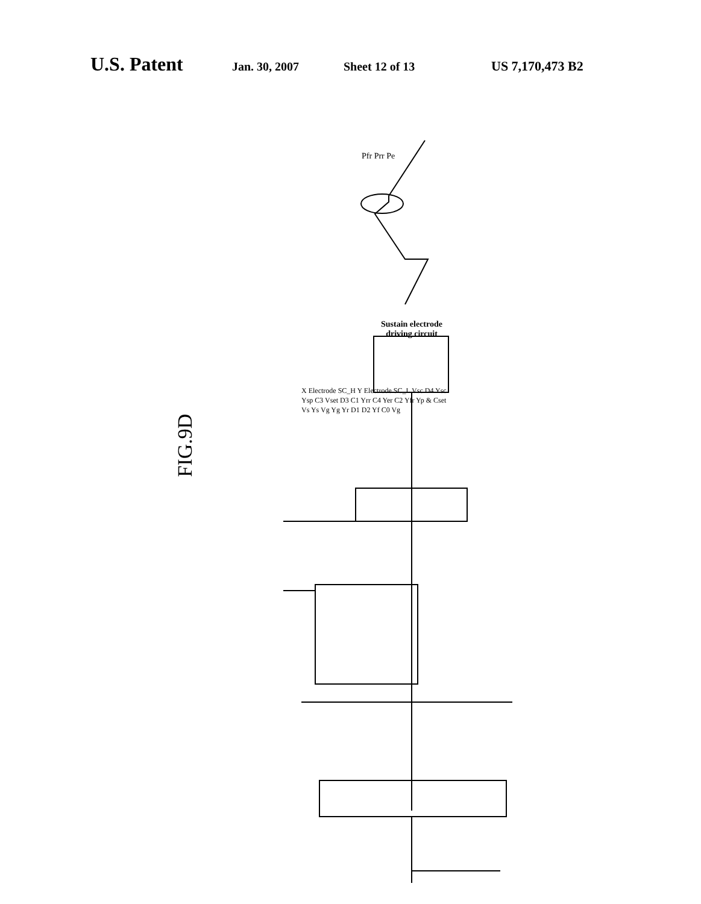U.S. Patent Jan. 30, 2007 Sheet 12 of 13 US 7,170,473 B2
FIG.9D
Pfr Prr Pe
Sustain electrode driving circuit
X Electrode SC_H Y Electrode SC_L Vsc D4 Ysc Ysp C3 Vset D3 C1 Yrr C4 Yer C2 Yfr Yp & Cset Vs Ys Vg Yg Yr D1 D2 Yf C0 Vg